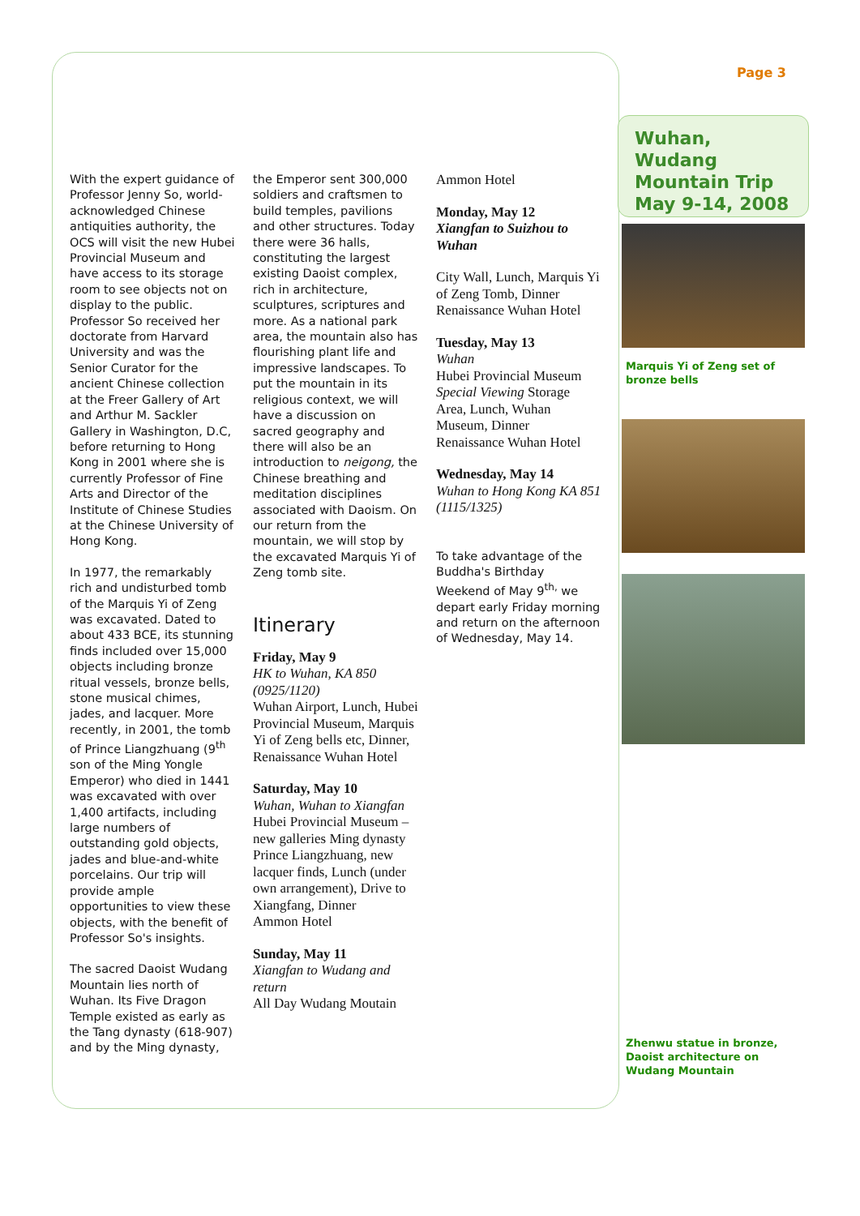With the expert guidance of Professor Jenny So, world-acknowledged Chinese antiquities authority, the OCS will visit the new Hubei Provincial Museum and have access to its storage room to see objects not on display to the public. Professor So received her doctorate from Harvard University and was the Senior Curator for the ancient Chinese collection at the Freer Gallery of Art and Arthur M. Sackler Gallery in Washington, D.C, before returning to Hong Kong in 2001 where she is currently Professor of Fine Arts and Director of the Institute of Chinese Studies at the Chinese University of Hong Kong.
In 1977, the remarkably rich and undisturbed tomb of the Marquis Yi of Zeng was excavated. Dated to about 433 BCE, its stunning finds included over 15,000 objects including bronze ritual vessels, bronze bells, stone musical chimes, jades, and lacquer. More recently, in 2001, the tomb of Prince Liangzhuang (9<sup>th</sup> son of the Ming Yongle Emperor) who died in 1441 was excavated with over 1,400 artifacts, including large numbers of outstanding gold objects, jades and blue-and-white porcelains. Our trip will provide ample opportunities to view these objects, with the benefit of Professor So's insights.
The sacred Daoist Wudang Mountain lies north of Wuhan. Its Five Dragon Temple existed as early as the Tang dynasty (618-907) and by the Ming dynasty,
the Emperor sent 300,000 soldiers and craftsmen to build temples, pavilions and other structures. Today there were 36 halls, constituting the largest existing Daoist complex, rich in architecture, sculptures, scriptures and more. As a national park area, the mountain also has flourishing plant life and impressive landscapes. To put the mountain in its religious context, we will have a discussion on sacred geography and there will also be an introduction to neigong, the Chinese breathing and meditation disciplines associated with Daoism. On our return from the mountain, we will stop by the excavated Marquis Yi of Zeng tomb site.
Itinerary
Friday, May 9
HK to Wuhan, KA 850 (0925/1120)
Wuhan Airport, Lunch, Hubei Provincial Museum, Marquis Yi of Zeng bells etc, Dinner,
Renaissance Wuhan Hotel
Saturday, May 10
Wuhan, Wuhan to Xiangfan
Hubei Provincial Museum – new galleries Ming dynasty Prince Liangzhuang, new lacquer finds, Lunch (under own arrangement), Drive to Xiangfang, Dinner
Ammon Hotel
Sunday, May 11
Xiangfan to Wudang and return
All Day Wudang Moutain
Ammon Hotel
Monday, May 12
Xiangfan to Suizhou to Wuhan
City Wall, Lunch, Marquis Yi of Zeng Tomb, Dinner Renaissance Wuhan Hotel
Tuesday, May 13
Wuhan
Hubei Provincial Museum Special Viewing Storage Area, Lunch, Wuhan Museum, Dinner
Renaissance Wuhan Hotel
Wednesday, May 14
Wuhan to Hong Kong KA 851 (1115/1325)
To take advantage of the Buddha's Birthday Weekend of May 9<sup>th,</sup> we depart early Friday morning and return on the afternoon of Wednesday, May 14.
Page 3
Wuhan, Wudang Mountain Trip May 9-14, 2008
Marquis Yi of Zeng set of bronze bells
Zhenwu statue in bronze, Daoist architecture on Wudang Mountain